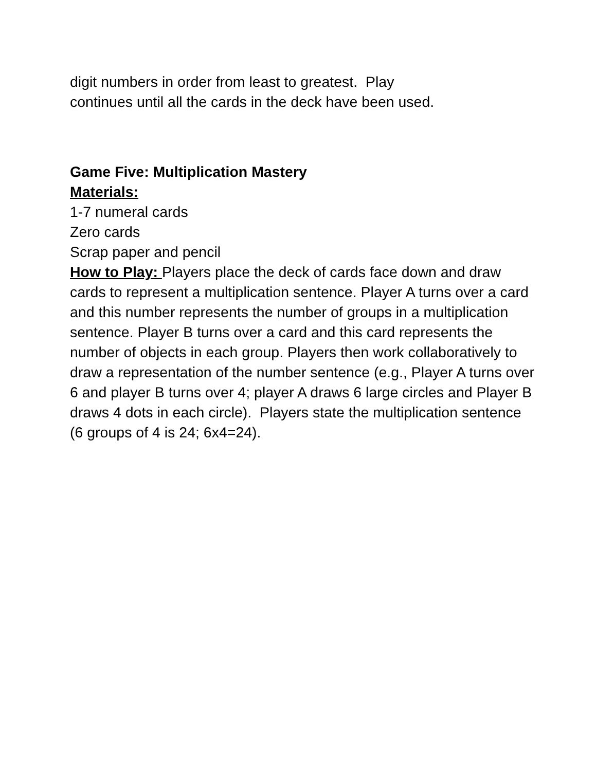digit numbers in order from least to greatest. Play
continues until all the cards in the deck have been used.
Game Five: Multiplication Mastery
Materials:
1-7 numeral cards
Zero cards
Scrap paper and pencil
How to Play: Players place the deck of cards face down and draw cards to represent a multiplication sentence. Player A turns over a card and this number represents the number of groups in a multiplication sentence. Player B turns over a card and this card represents the number of objects in each group. Players then work collaboratively to draw a representation of the number sentence (e.g., Player A turns over 6 and player B turns over 4; player A draws 6 large circles and Player B draws 4 dots in each circle). Players state the multiplication sentence (6 groups of 4 is 24; 6x4=24).